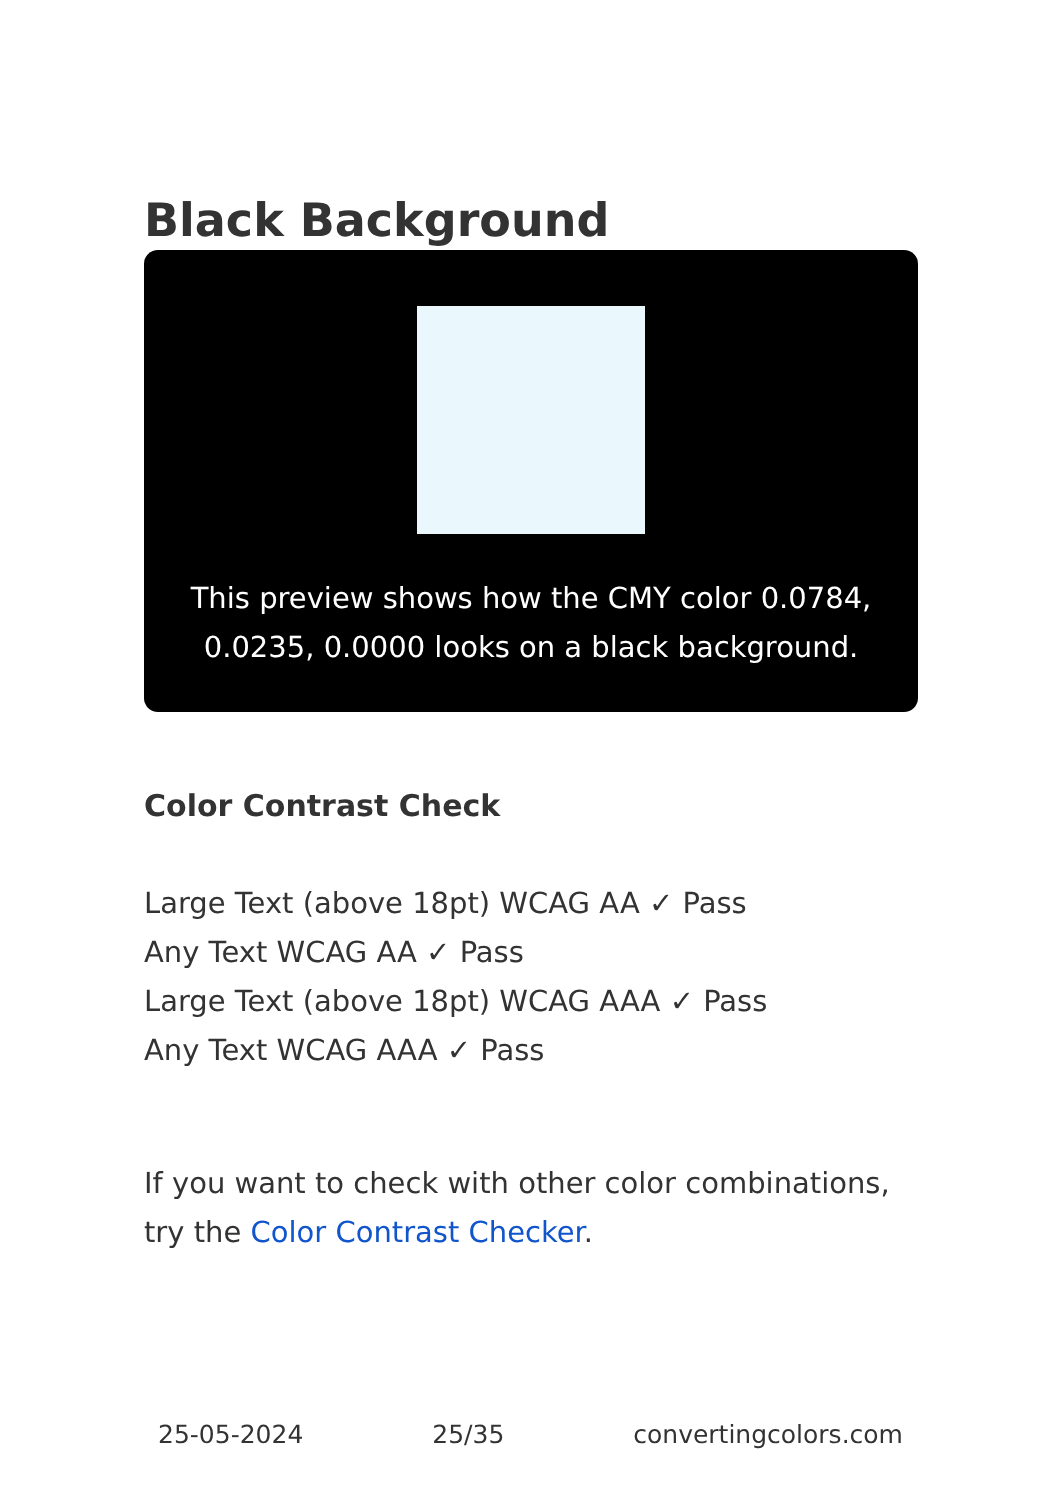Black Background
This preview shows how the CMY color 0.0784, 0.0235, 0.0000 looks on a black background.
Color Contrast Check
Large Text (above 18pt) WCAG AA ✓ Pass
Any Text WCAG AA ✓ Pass
Large Text (above 18pt) WCAG AAA ✓ Pass
Any Text WCAG AAA ✓ Pass
If you want to check with other color combinations, try the Color Contrast Checker.
25-05-2024 25/35 convertingcolors.com